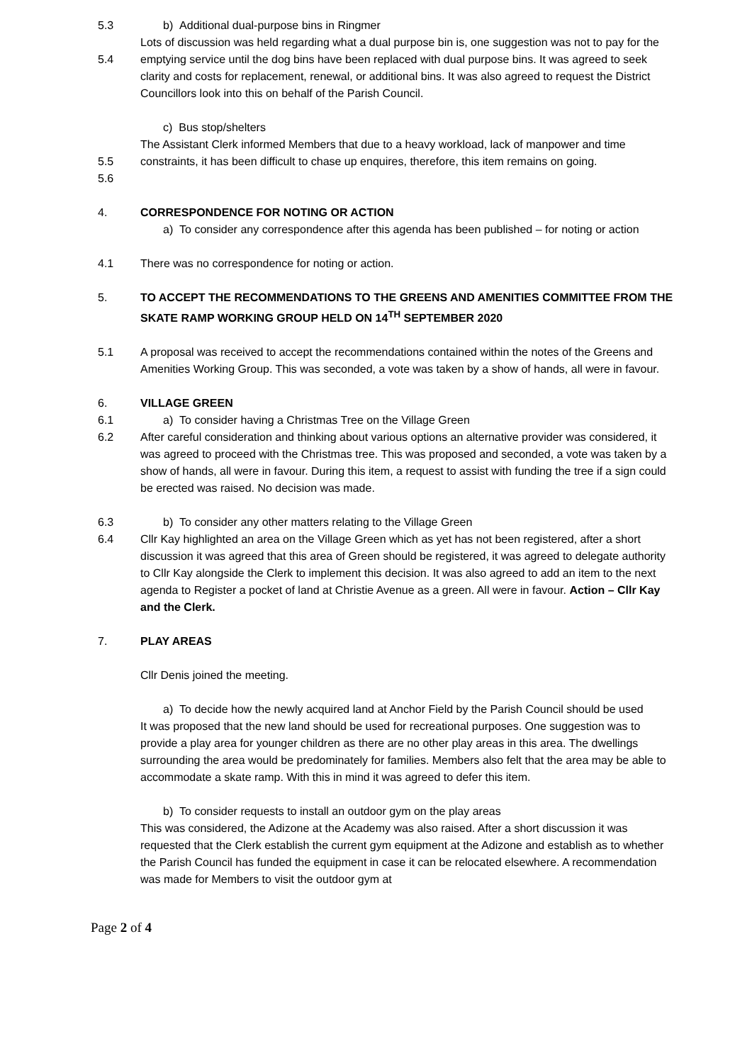5.3 b) Additional dual-purpose bins in Ringmer
5.4 Lots of discussion was held regarding what a dual purpose bin is, one suggestion was not to pay for the emptying service until the dog bins have been replaced with dual purpose bins. It was agreed to seek clarity and costs for replacement, renewal, or additional bins. It was also agreed to request the District Councillors look into this on behalf of the Parish Council.
c) Bus stop/shelters
5.5
5.6
The Assistant Clerk informed Members that due to a heavy workload, lack of manpower and time constraints, it has been difficult to chase up enquires, therefore, this item remains on going.
4. CORRESPONDENCE FOR NOTING OR ACTION
a) To consider any correspondence after this agenda has been published – for noting or action
4.1 There was no correspondence for noting or action.
5. TO ACCEPT THE RECOMMENDATIONS TO THE GREENS AND AMENITIES COMMITTEE FROM THE SKATE RAMP WORKING GROUP HELD ON 14<sup>TH</sup> SEPTEMBER 2020
5.1 A proposal was received to accept the recommendations contained within the notes of the Greens and Amenities Working Group. This was seconded, a vote was taken by a show of hands, all were in favour.
6. VILLAGE GREEN
6.1 a) To consider having a Christmas Tree on the Village Green
6.2 After careful consideration and thinking about various options an alternative provider was considered, it was agreed to proceed with the Christmas tree. This was proposed and seconded, a vote was taken by a show of hands, all were in favour. During this item, a request to assist with funding the tree if a sign could be erected was raised. No decision was made.
6.3 b) To consider any other matters relating to the Village Green
6.4 Cllr Kay highlighted an area on the Village Green which as yet has not been registered, after a short discussion it was agreed that this area of Green should be registered, it was agreed to delegate authority to Cllr Kay alongside the Clerk to implement this decision. It was also agreed to add an item to the next agenda to Register a pocket of land at Christie Avenue as a green. All were in favour. Action – Cllr Kay and the Clerk.
7. PLAY AREAS
Cllr Denis joined the meeting.
a) To decide how the newly acquired land at Anchor Field by the Parish Council should be used
It was proposed that the new land should be used for recreational purposes. One suggestion was to provide a play area for younger children as there are no other play areas in this area. The dwellings surrounding the area would be predominately for families. Members also felt that the area may be able to accommodate a skate ramp. With this in mind it was agreed to defer this item.
b) To consider requests to install an outdoor gym on the play areas
This was considered, the Adizone at the Academy was also raised. After a short discussion it was requested that the Clerk establish the current gym equipment at the Adizone and establish as to whether the Parish Council has funded the equipment in case it can be relocated elsewhere. A recommendation was made for Members to visit the outdoor gym at
Page 2 of 4